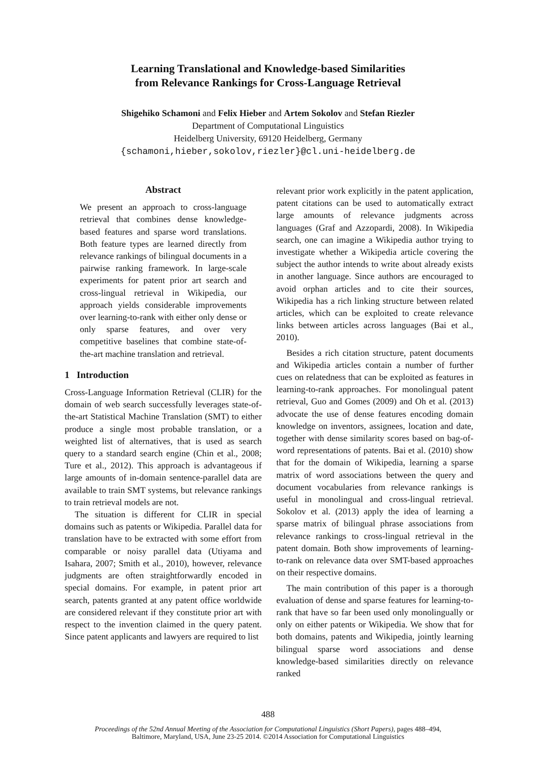Learning Translational and Knowledge-based Similarities
from Relevance Rankings for Cross-Language Retrieval
Shigehiko Schamoni and Felix Hieber and Artem Sokolov and Stefan Riezler
Department of Computational Linguistics
Heidelberg University, 69120 Heidelberg, Germany
{schamoni,hieber,sokolov,riezler}@cl.uni-heidelberg.de
Abstract
We present an approach to cross-language retrieval that combines dense knowledge-based features and sparse word translations. Both feature types are learned directly from relevance rankings of bilingual documents in a pairwise ranking framework. In large-scale experiments for patent prior art search and cross-lingual retrieval in Wikipedia, our approach yields considerable improvements over learning-to-rank with either only dense or only sparse features, and over very competitive baselines that combine state-of-the-art machine translation and retrieval.
1 Introduction
Cross-Language Information Retrieval (CLIR) for the domain of web search successfully leverages state-of-the-art Statistical Machine Translation (SMT) to either produce a single most probable translation, or a weighted list of alternatives, that is used as search query to a standard search engine (Chin et al., 2008; Ture et al., 2012). This approach is advantageous if large amounts of in-domain sentence-parallel data are available to train SMT systems, but relevance rankings to train retrieval models are not.
The situation is different for CLIR in special domains such as patents or Wikipedia. Parallel data for translation have to be extracted with some effort from comparable or noisy parallel data (Utiyama and Isahara, 2007; Smith et al., 2010), however, relevance judgments are often straightforwardly encoded in special domains. For example, in patent prior art search, patents granted at any patent office worldwide are considered relevant if they constitute prior art with respect to the invention claimed in the query patent. Since patent applicants and lawyers are required to list
relevant prior work explicitly in the patent application, patent citations can be used to automatically extract large amounts of relevance judgments across languages (Graf and Azzopardi, 2008). In Wikipedia search, one can imagine a Wikipedia author trying to investigate whether a Wikipedia article covering the subject the author intends to write about already exists in another language. Since authors are encouraged to avoid orphan articles and to cite their sources, Wikipedia has a rich linking structure between related articles, which can be exploited to create relevance links between articles across languages (Bai et al., 2010).
Besides a rich citation structure, patent documents and Wikipedia articles contain a number of further cues on relatedness that can be exploited as features in learning-to-rank approaches. For monolingual patent retrieval, Guo and Gomes (2009) and Oh et al. (2013) advocate the use of dense features encoding domain knowledge on inventors, assignees, location and date, together with dense similarity scores based on bag-of-word representations of patents. Bai et al. (2010) show that for the domain of Wikipedia, learning a sparse matrix of word associations between the query and document vocabularies from relevance rankings is useful in monolingual and cross-lingual retrieval. Sokolov et al. (2013) apply the idea of learning a sparse matrix of bilingual phrase associations from relevance rankings to cross-lingual retrieval in the patent domain. Both show improvements of learning-to-rank on relevance data over SMT-based approaches on their respective domains.
The main contribution of this paper is a thorough evaluation of dense and sparse features for learning-to-rank that have so far been used only monolingually or only on either patents or Wikipedia. We show that for both domains, patents and Wikipedia, jointly learning bilingual sparse word associations and dense knowledge-based similarities directly on relevance ranked
488
Proceedings of the 52nd Annual Meeting of the Association for Computational Linguistics (Short Papers), pages 488–494,
Baltimore, Maryland, USA, June 23-25 2014. ©2014 Association for Computational Linguistics